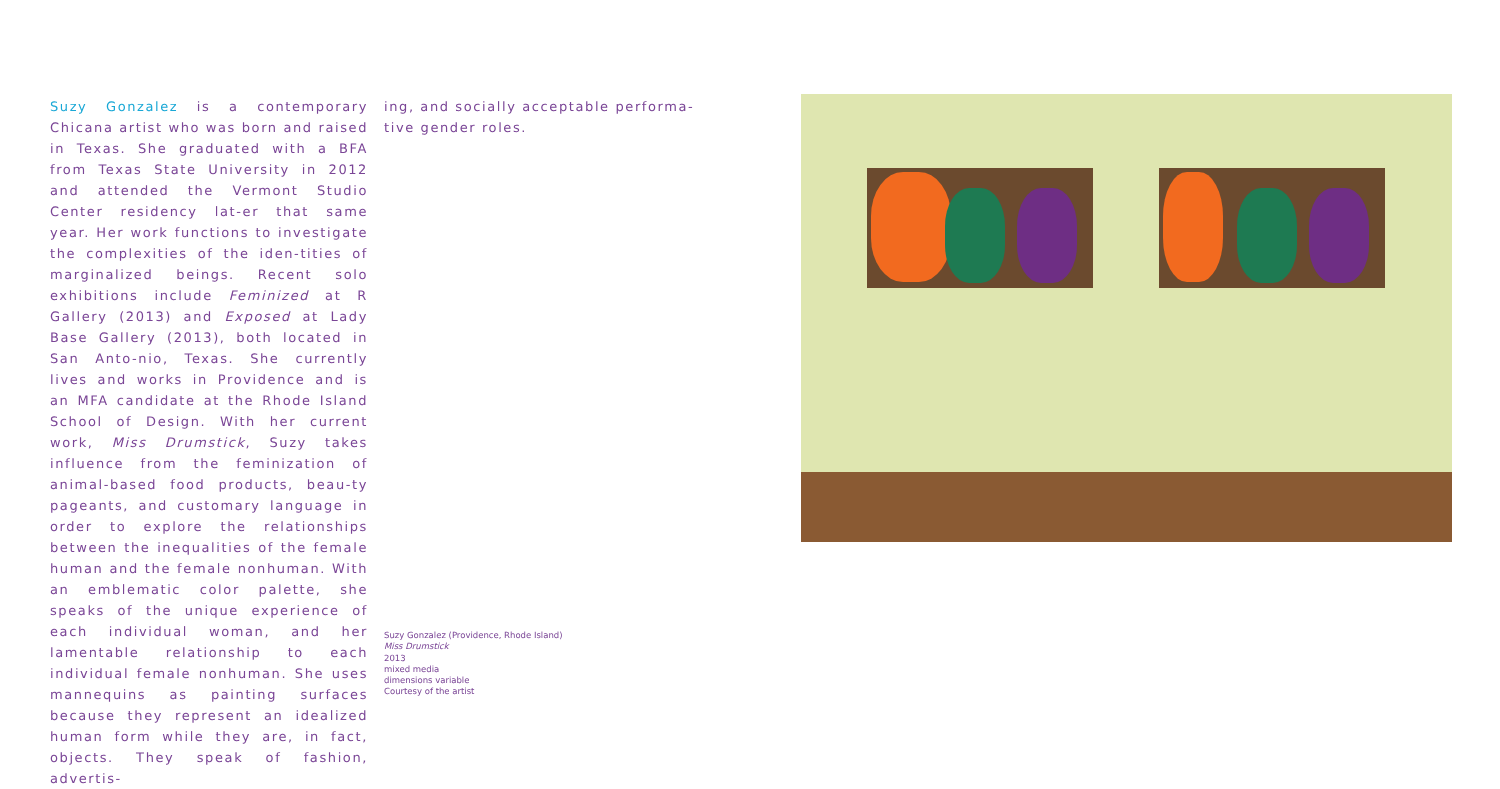Suzy Gonzalez is a contemporary Chicana artist who was born and raised in Texas. She graduated with a BFA from Texas State University in 2012 and attended the Vermont Studio Center residency lat-er that same year. Her work functions to investigate the complexities of the iden-tities of marginalized beings. Recent solo exhibitions include Feminized at R Gallery (2013) and Exposed at Lady Base Gallery (2013), both located in San Anto-nio, Texas. She currently lives and works in Providence and is an MFA candidate at the Rhode Island School of Design. With her current work, Miss Drumstick, Suzy takes influence from the feminization of animal-based food products, beau-ty pageants, and customary language in order to explore the relationships between the inequalities of the female human and the female nonhuman. With an emblematic color palette, she speaks of the unique experience of each individual woman, and her lamentable relationship to each individual female nonhuman. She uses mannequins as painting surfaces because they represent an idealized human form while they are, in fact, objects. They speak of fashion, advertis-
ing, and socially acceptable performa-tive gender roles.
Suzy Gonzalez (Providence, Rhode Island)
Miss Drumstick
2013
mixed media
dimensions variable
Courtesy of the artist